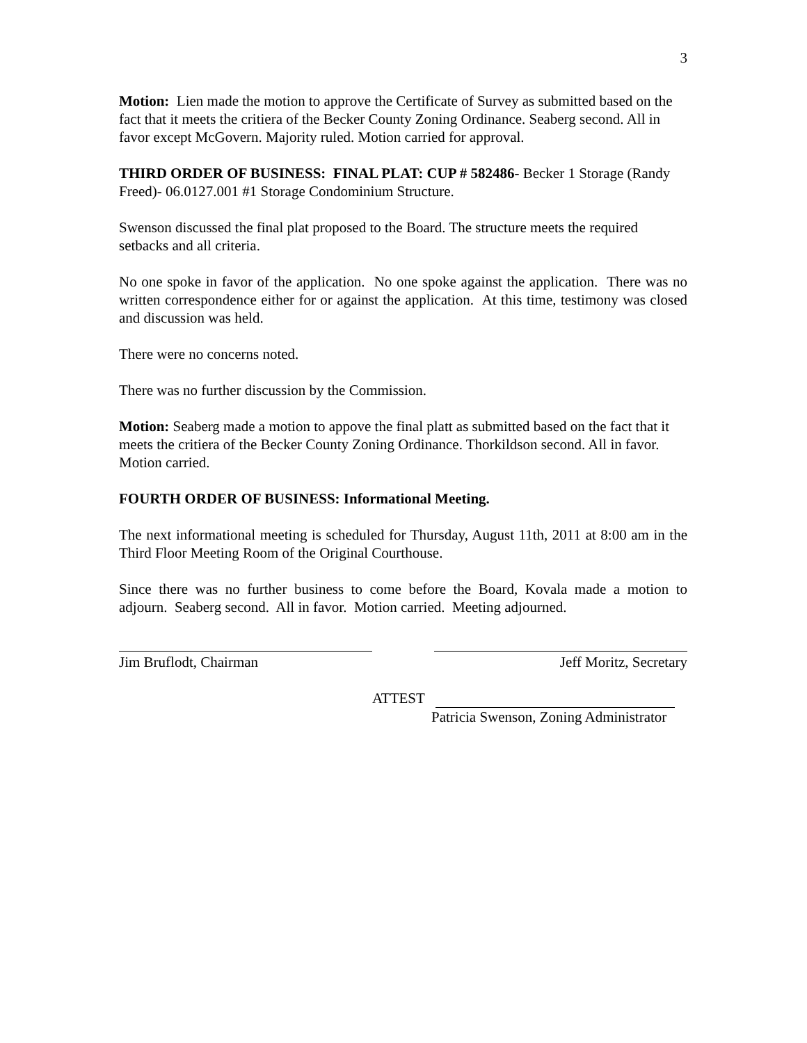3
Motion: Lien made the motion to approve the Certificate of Survey as submitted based on the fact that it meets the critiera of the Becker County Zoning Ordinance. Seaberg second. All in favor except McGovern. Majority ruled. Motion carried for approval.
THIRD ORDER OF BUSINESS: FINAL PLAT: CUP # 582486- Becker 1 Storage (Randy Freed)- 06.0127.001 #1 Storage Condominium Structure.
Swenson discussed the final plat proposed to the Board. The structure meets the required setbacks and all criteria.
No one spoke in favor of the application. No one spoke against the application. There was no written correspondence either for or against the application. At this time, testimony was closed and discussion was held.
There were no concerns noted.
There was no further discussion by the Commission.
Motion: Seaberg made a motion to appove the final platt as submitted based on the fact that it meets the critiera of the Becker County Zoning Ordinance. Thorkildson second. All in favor. Motion carried.
FOURTH ORDER OF BUSINESS: Informational Meeting.
The next informational meeting is scheduled for Thursday, August 11th, 2011 at 8:00 am in the Third Floor Meeting Room of the Original Courthouse.
Since there was no further business to come before the Board, Kovala made a motion to adjourn. Seaberg second. All in favor. Motion carried. Meeting adjourned.
Jim Bruflodt, Chairman Jeff Moritz, Secretary
ATTEST
Patricia Swenson, Zoning Administrator